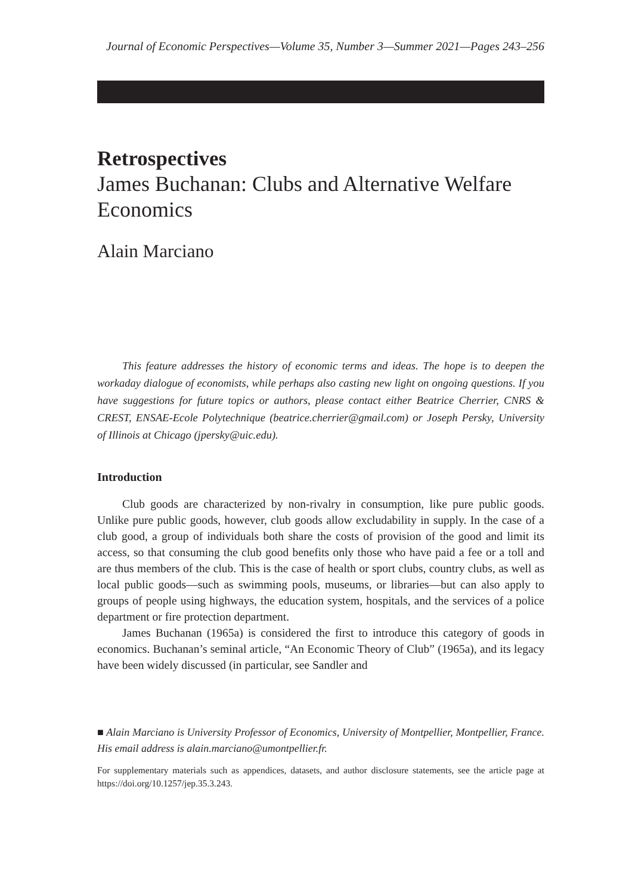Journal of Economic Perspectives—Volume 35, Number 3—Summer 2021—Pages 243–256
Retrospectives
James Buchanan: Clubs and Alternative Welfare Economics
Alain Marciano
This feature addresses the history of economic terms and ideas. The hope is to deepen the workaday dialogue of economists, while perhaps also casting new light on ongoing questions. If you have suggestions for future topics or authors, please contact either Beatrice Cherrier, CNRS & CREST, ENSAE-Ecole Polytechnique (beatrice.cherrier@gmail.com) or Joseph Persky, University of Illinois at Chicago (jpersky@uic.edu).
Introduction
Club goods are characterized by non-rivalry in consumption, like pure public goods. Unlike pure public goods, however, club goods allow excludability in supply. In the case of a club good, a group of individuals both share the costs of provision of the good and limit its access, so that consuming the club good benefits only those who have paid a fee or a toll and are thus members of the club. This is the case of health or sport clubs, country clubs, as well as local public goods—such as swimming pools, museums, or libraries—but can also apply to groups of people using highways, the education system, hospitals, and the services of a police department or fire protection department.
James Buchanan (1965a) is considered the first to introduce this category of goods in economics. Buchanan’s seminal article, “An Economic Theory of Club” (1965a), and its legacy have been widely discussed (in particular, see Sandler and
■ Alain Marciano is University Professor of Economics, University of Montpellier, Montpellier, France. His email address is alain.marciano@umontpellier.fr.
For supplementary materials such as appendices, datasets, and author disclosure statements, see the article page at https://doi.org/10.1257/jep.35.3.243.